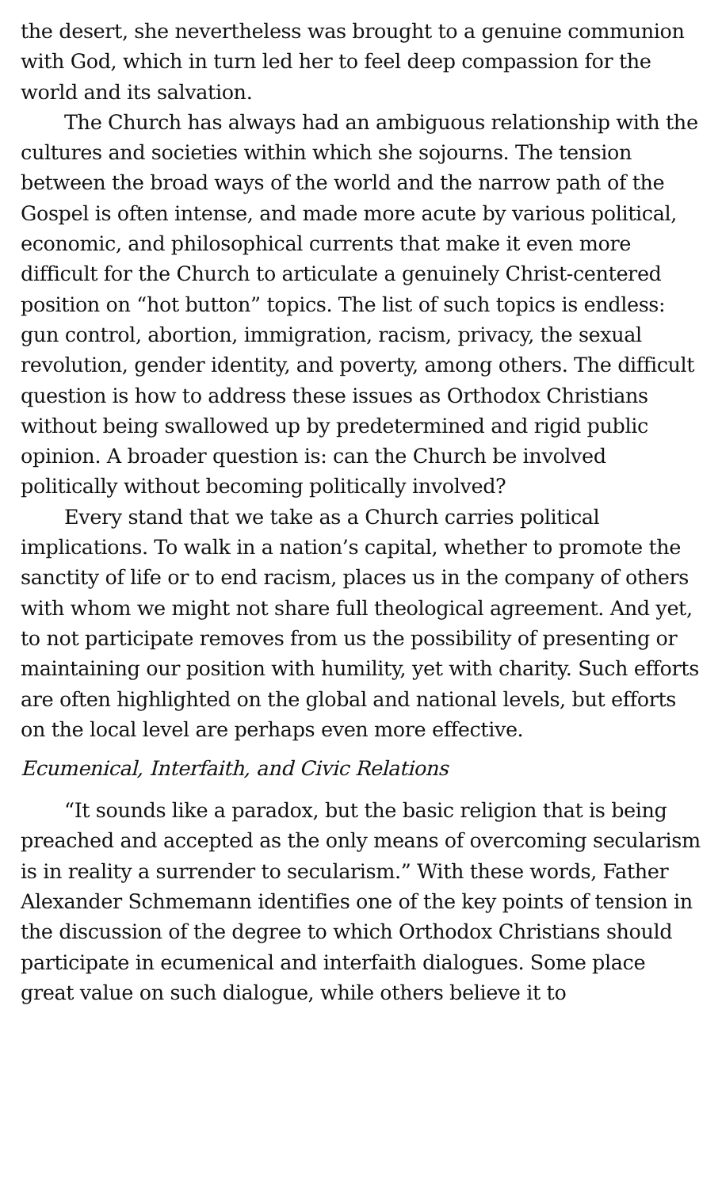the desert, she nevertheless was brought to a genuine communion with God, which in turn led her to feel deep compassion for the world and its salvation.
The Church has always had an ambiguous relationship with the cultures and societies within which she sojourns. The tension between the broad ways of the world and the narrow path of the Gospel is often intense, and made more acute by various political, economic, and philosophical currents that make it even more difficult for the Church to articulate a genuinely Christ-centered position on “hot button” topics. The list of such topics is endless: gun control, abortion, immigration, racism, privacy, the sexual revolution, gender identity, and poverty, among others. The difficult question is how to address these issues as Orthodox Christians without being swallowed up by predetermined and rigid public opinion. A broader question is: can the Church be involved politically without becoming politically involved?
Every stand that we take as a Church carries political implications. To walk in a nation’s capital, whether to promote the sanctity of life or to end racism, places us in the company of others with whom we might not share full theological agreement. And yet, to not participate removes from us the possibility of presenting or maintaining our position with humility, yet with charity. Such efforts are often highlighted on the global and national levels, but efforts on the local level are perhaps even more effective.
Ecumenical, Interfaith, and Civic Relations
“It sounds like a paradox, but the basic religion that is being preached and accepted as the only means of overcoming secularism is in reality a surrender to secularism.” With these words, Father Alexander Schmemann identifies one of the key points of tension in the discussion of the degree to which Orthodox Christians should participate in ecumenical and interfaith dialogues. Some place great value on such dialogue, while others believe it to